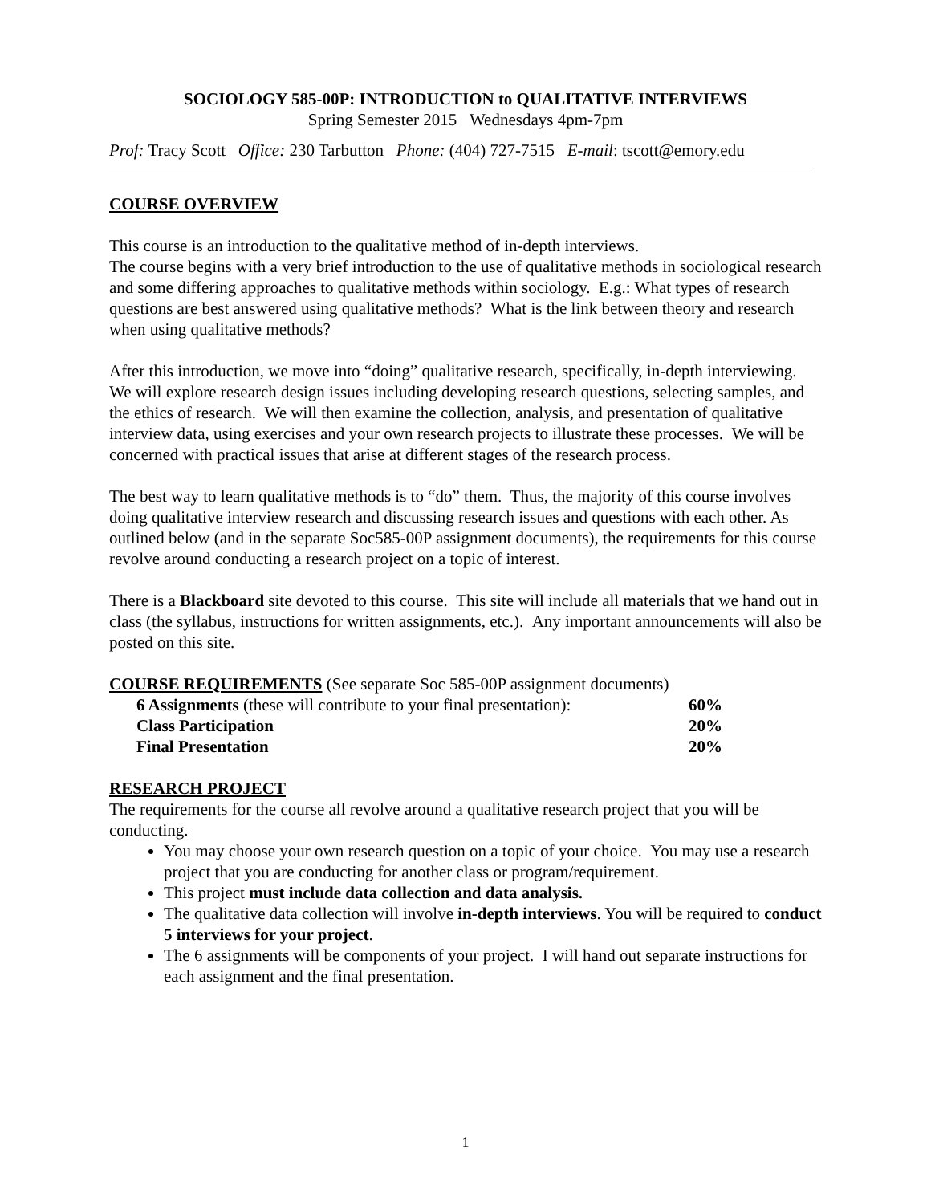SOCIOLOGY 585-00P: INTRODUCTION to QUALITATIVE INTERVIEWS
Spring Semester 2015 Wednesdays 4pm-7pm
Prof: Tracy Scott Office: 230 Tarbutton Phone: (404) 727-7515 E-mail: tscott@emory.edu
COURSE OVERVIEW
This course is an introduction to the qualitative method of in-depth interviews.
The course begins with a very brief introduction to the use of qualitative methods in sociological research and some differing approaches to qualitative methods within sociology. E.g.: What types of research questions are best answered using qualitative methods? What is the link between theory and research when using qualitative methods?
After this introduction, we move into “doing” qualitative research, specifically, in-depth interviewing. We will explore research design issues including developing research questions, selecting samples, and the ethics of research. We will then examine the collection, analysis, and presentation of qualitative interview data, using exercises and your own research projects to illustrate these processes. We will be concerned with practical issues that arise at different stages of the research process.
The best way to learn qualitative methods is to “do” them. Thus, the majority of this course involves doing qualitative interview research and discussing research issues and questions with each other. As outlined below (and in the separate Soc585-00P assignment documents), the requirements for this course revolve around conducting a research project on a topic of interest.
There is a Blackboard site devoted to this course. This site will include all materials that we hand out in class (the syllabus, instructions for written assignments, etc.). Any important announcements will also be posted on this site.
COURSE REQUIREMENTS (See separate Soc 585-00P assignment documents)
| 6 Assignments (these will contribute to your final presentation): | 60% |
| Class Participation | 20% |
| Final Presentation | 20% |
RESEARCH PROJECT
The requirements for the course all revolve around a qualitative research project that you will be conducting.
You may choose your own research question on a topic of your choice. You may use a research project that you are conducting for another class or program/requirement.
This project must include data collection and data analysis.
The qualitative data collection will involve in-depth interviews. You will be required to conduct 5 interviews for your project.
The 6 assignments will be components of your project. I will hand out separate instructions for each assignment and the final presentation.
1